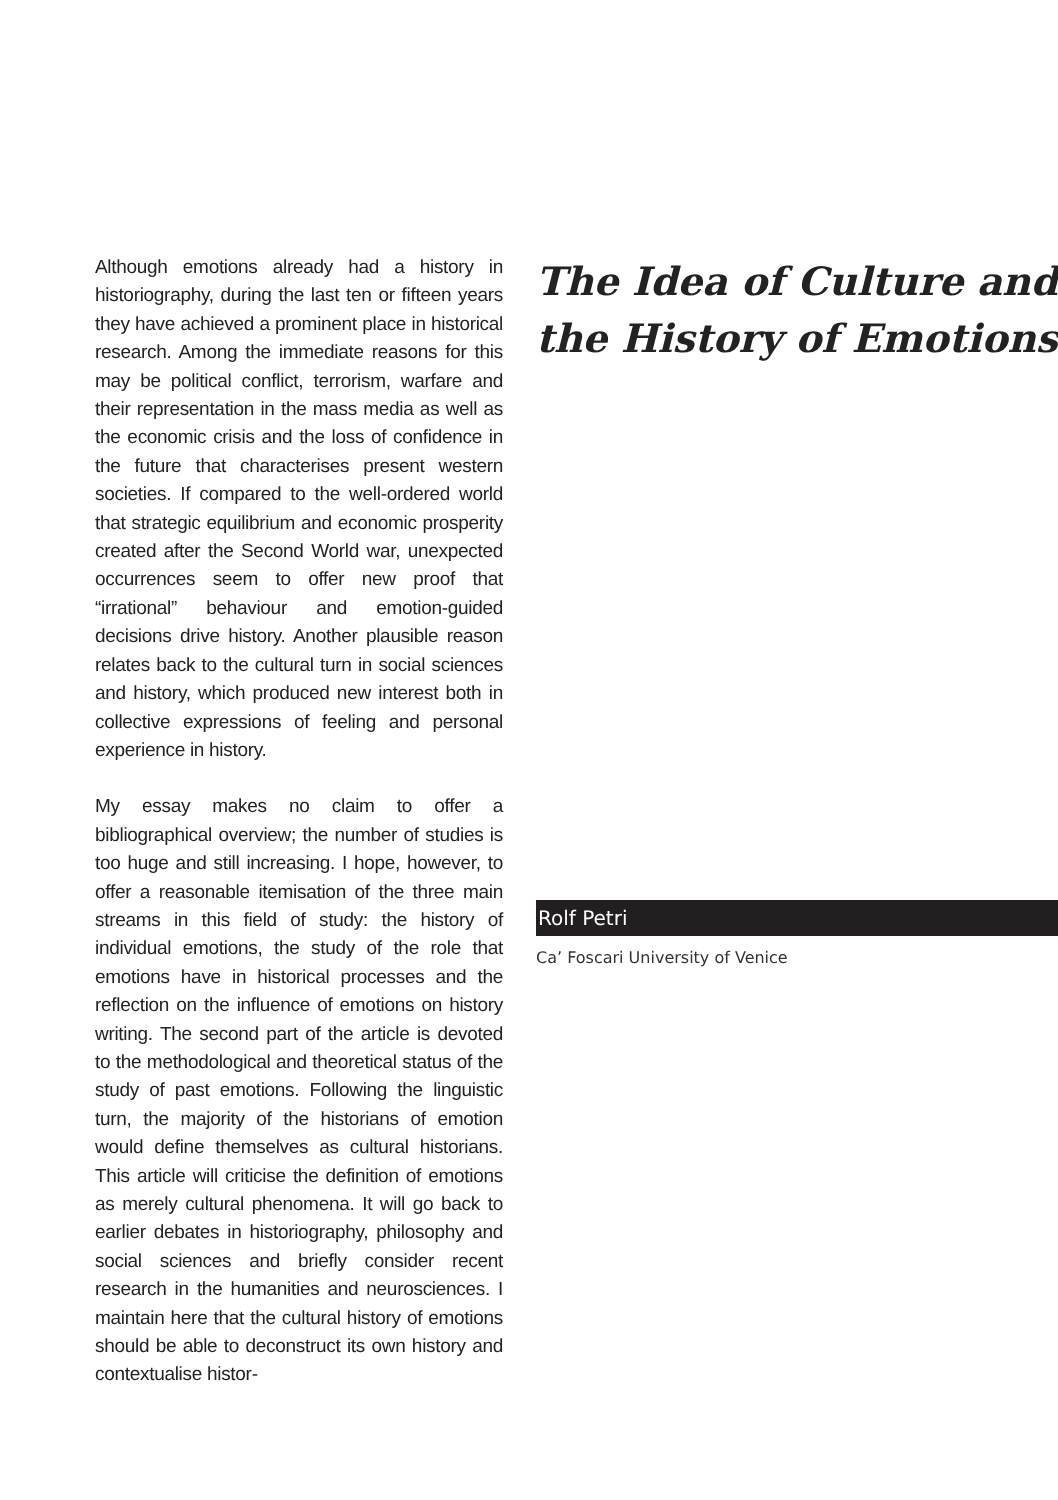Although emotions already had a history in historiography, during the last ten or fifteen years they have achieved a prominent place in historical research. Among the immediate reasons for this may be political conflict, terrorism, warfare and their representation in the mass media as well as the economic crisis and the loss of confidence in the future that characterises present western societies. If compared to the well-ordered world that strategic equilibrium and economic prosperity created after the Second World war, unexpected occurrences seem to offer new proof that “irrational” behaviour and emotion-guided decisions drive history. Another plausible reason relates back to the cultural turn in social sciences and history, which produced new interest both in collective expressions of feeling and personal experience in history.
My essay makes no claim to offer a bibliographical overview; the number of studies is too huge and still increasing. I hope, however, to offer a reasonable itemisation of the three main streams in this field of study: the history of individual emotions, the study of the role that emotions have in historical processes and the reflection on the influence of emotions on history writing. The second part of the article is devoted to the methodological and theoretical status of the study of past emotions. Following the linguistic turn, the majority of the historians of emotion would define themselves as cultural historians. This article will criticise the definition of emotions as merely cultural phenomena. It will go back to earlier debates in historiography, philosophy and social sciences and briefly consider recent research in the humanities and neurosciences. I maintain here that the cultural history of emotions should be able to deconstruct its own history and contextualise histor-
The Idea of Culture and the History of Emotions
Rolf Petri
Ca’ Foscari University of Venice